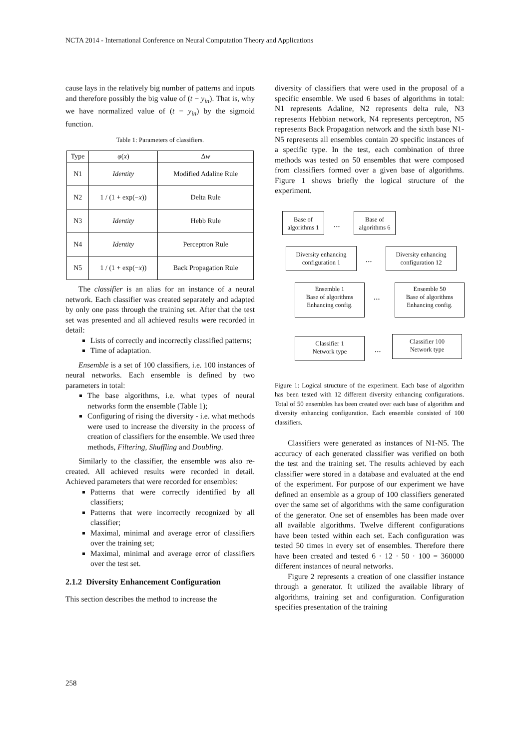NCTA 2014 - International Conference on Neural Computation Theory and Applications
cause lays in the relatively big number of patterns and inputs and therefore possibly the big value of (t − y<sub>in</sub>). That is, why we have normalized value of (t − y<sub>in</sub>) by the sigmoid function.
Table 1: Parameters of classifiers.
| Type | φ ( x ) | Δ w |
| --- | --- | --- |
| N1 | Identity | Modified Adaline Rule |
| N2 | 1 / (1 + exp(− x )) | Delta Rule |
| N3 | Identity | Hebb Rule |
| N4 | Identity | Perceptron Rule |
| N5 | 1 / (1 + exp(− x )) | Back Propagation Rule |
The classifier is an alias for an instance of a neural network. Each classifier was created separately and adapted by only one pass through the training set. After that the test set was presented and all achieved results were recorded in detail:
Lists of correctly and incorrectly classified patterns;
Time of adaptation.
Ensemble is a set of 100 classifiers, i.e. 100 instances of neural networks. Each ensemble is defined by two parameters in total:
The base algorithms, i.e. what types of neural networks form the ensemble (Table 1);
Configuring of rising the diversity - i.e. what methods were used to increase the diversity in the process of creation of classifiers for the ensemble. We used three methods, Filtering, Shuffling and Doubling.
Similarly to the classifier, the ensemble was also re-created. All achieved results were recorded in detail. Achieved parameters that were recorded for ensembles:
Patterns that were correctly identified by all classifiers;
Patterns that were incorrectly recognized by all classifier;
Maximal, minimal and average error of classifiers over the training set;
Maximal, minimal and average error of classifiers over the test set.
2.1.2 Diversity Enhancement Configuration
This section describes the method to increase the
diversity of classifiers that were used in the proposal of a specific ensemble. We used 6 bases of algorithms in total: N1 represents Adaline, N2 represents delta rule, N3 represents Hebbian network, N4 represents perceptron, N5 represents Back Propagation network and the sixth base N1-N5 represents all ensembles contain 20 specific instances of a specific type. In the test, each combination of three methods was tested on 50 ensembles that were composed from classifiers formed over a given base of algorithms. Figure 1 shows briefly the logical structure of the experiment.
Base of algorithms 1
…
Base of algorithms 6
Diversity enhancing configuration 1
…
Diversity enhancing configuration 12
Ensemble 1
Base of algorithms Enhancing config.
…
Ensemble 50
Base of algorithms Enhancing config.
Classifier 1
Network type
…
Classifier 100
Network type
Figure 1: Logical structure of the experiment. Each base of algorithm has been tested with 12 different diversity enhancing configurations. Total of 50 ensembles has been created over each base of algorithm and diversity enhancing configuration. Each ensemble consisted of 100 classifiers.
Classifiers were generated as instances of N1-N5. The accuracy of each generated classifier was verified on both the test and the training set. The results achieved by each classifier were stored in a database and evaluated at the end of the experiment. For purpose of our experiment we have defined an ensemble as a group of 100 classifiers generated over the same set of algorithms with the same configuration of the generator. One set of ensembles has been made over all available algorithms. Twelve different configurations have been tested within each set. Each configuration was tested 50 times in every set of ensembles. Therefore there have been created and tested 6 · 12 · 50 · 100 = 360000 different instances of neural networks.
Figure 2 represents a creation of one classifier instance through a generator. It utilized the available library of algorithms, training set and configuration. Configuration specifies presentation of the training
258